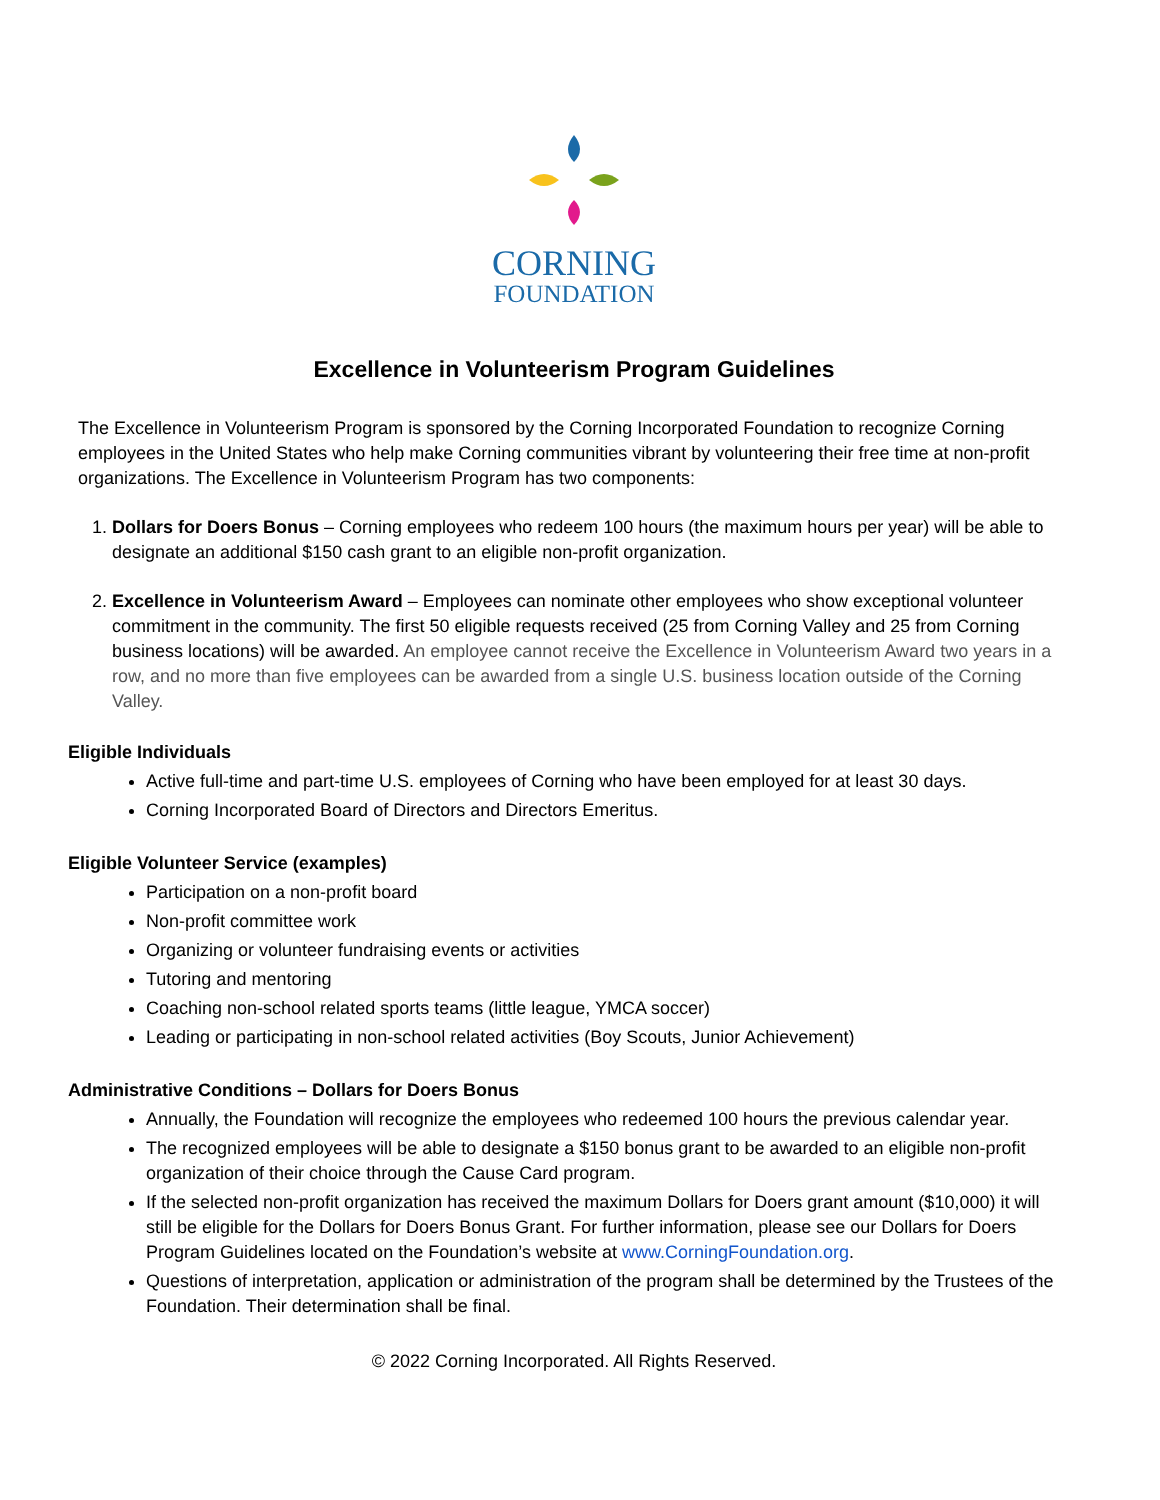CORNING
FOUNDATION
Excellence in Volunteerism Program Guidelines
The Excellence in Volunteerism Program is sponsored by the Corning Incorporated Foundation to recognize Corning employees in the United States who help make Corning communities vibrant by volunteering their free time at non-profit organizations. The Excellence in Volunteerism Program has two components:
1. Dollars for Doers Bonus – Corning employees who redeem 100 hours (the maximum hours per year) will be able to designate an additional $150 cash grant to an eligible non-profit organization.
2. Excellence in Volunteerism Award – Employees can nominate other employees who show exceptional volunteer commitment in the community. The first 50 eligible requests received (25 from Corning Valley and 25 from Corning business locations) will be awarded. An employee cannot receive the Excellence in Volunteerism Award two years in a row, and no more than five employees can be awarded from a single U.S. business location outside of the Corning Valley.
Eligible Individuals
Active full-time and part-time U.S. employees of Corning who have been employed for at least 30 days.
Corning Incorporated Board of Directors and Directors Emeritus.
Eligible Volunteer Service (examples)
Participation on a non-profit board
Non-profit committee work
Organizing or volunteer fundraising events or activities
Tutoring and mentoring
Coaching non-school related sports teams (little league, YMCA soccer)
Leading or participating in non-school related activities (Boy Scouts, Junior Achievement)
Administrative Conditions – Dollars for Doers Bonus
Annually, the Foundation will recognize the employees who redeemed 100 hours the previous calendar year.
The recognized employees will be able to designate a $150 bonus grant to be awarded to an eligible non-profit organization of their choice through the Cause Card program.
If the selected non-profit organization has received the maximum Dollars for Doers grant amount ($10,000) it will still be eligible for the Dollars for Doers Bonus Grant. For further information, please see our Dollars for Doers Program Guidelines located on the Foundation’s website at www.CorningFoundation.org.
Questions of interpretation, application or administration of the program shall be determined by the Trustees of the Foundation. Their determination shall be final.
© 2022 Corning Incorporated. All Rights Reserved.